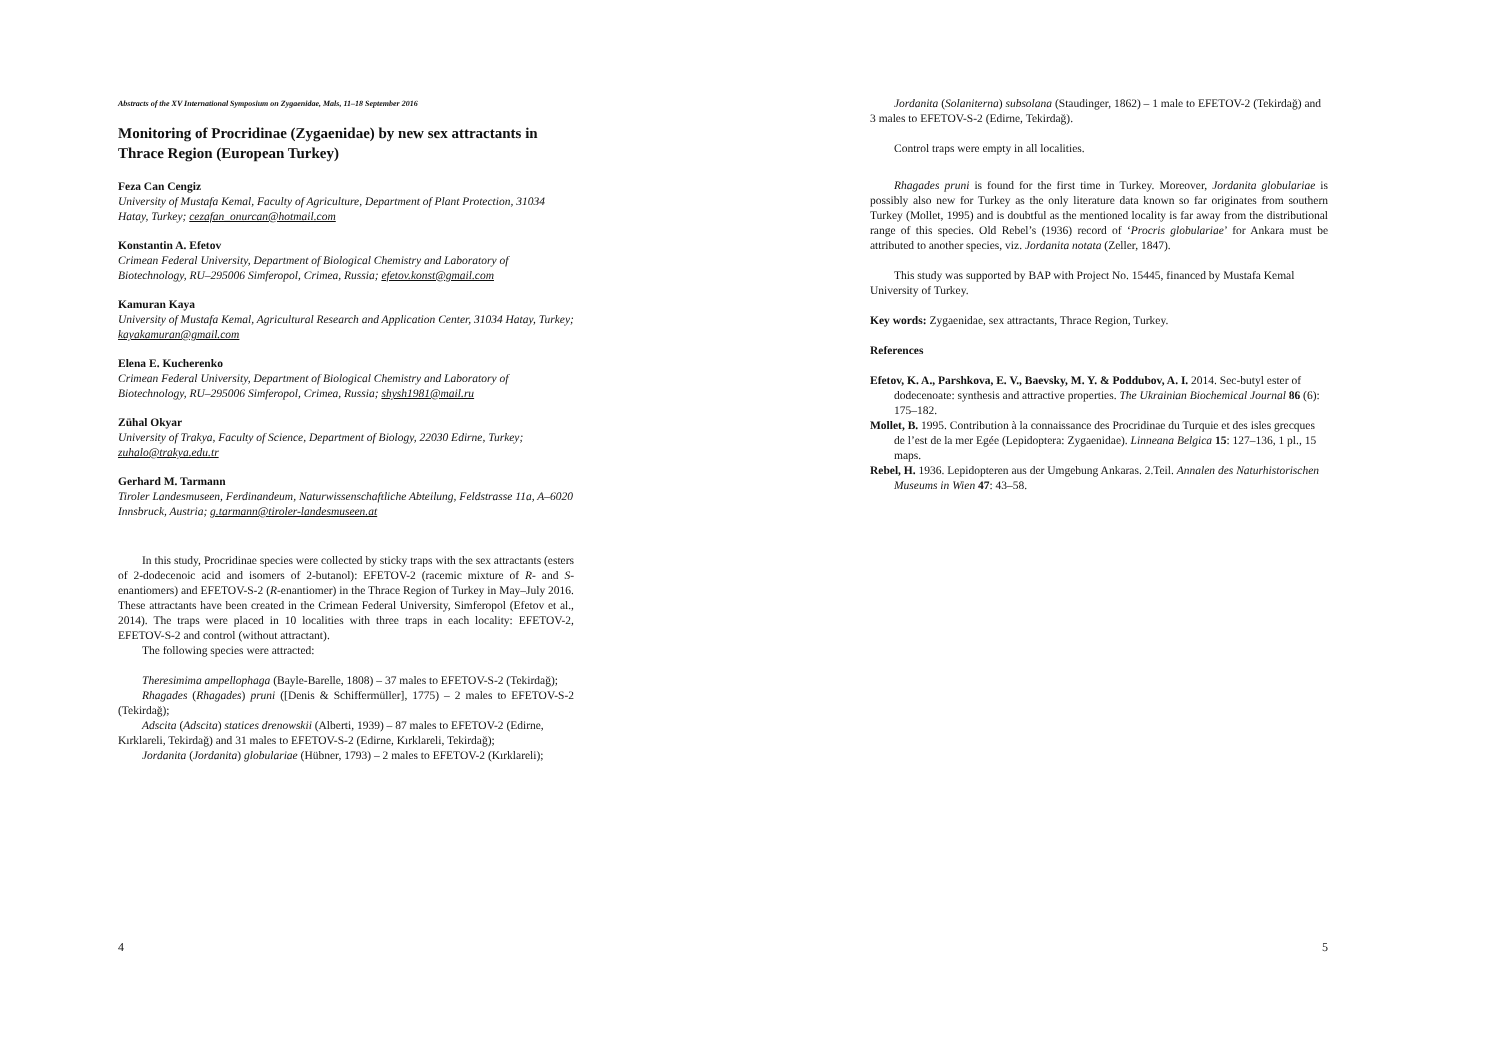Abstracts of the XV International Symposium on Zygaenidae, Mals, 11–18 September 2016
Monitoring of Procridinae (Zygaenidae) by new sex attractants in Thrace Region (European Turkey)
Feza Can Cengiz
University of Mustafa Kemal, Faculty of Agriculture, Department of Plant Protection, 31034 Hatay, Turkey; cezafan_onurcan@hotmail.com
Konstantin A. Efetov
Crimean Federal University, Department of Biological Chemistry and Laboratory of Biotechnology, RU–295006 Simferopol, Crimea, Russia; efetov.konst@gmail.com
Kamuran Kaya
University of Mustafa Kemal, Agricultural Research and Application Center, 31034 Hatay, Turkey; kayakamuran@gmail.com
Elena E. Kucherenko
Crimean Federal University, Department of Biological Chemistry and Laboratory of Biotechnology, RU–295006 Simferopol, Crimea, Russia; shysh1981@mail.ru
Zühal Okyar
University of Trakya, Faculty of Science, Department of Biology, 22030 Edirne, Turkey; zuhalo@trakya.edu.tr
Gerhard M. Tarmann
Tiroler Landesmuseen, Ferdinandeum, Naturwissenschaftliche Abteilung, Feldstrasse 11a, A–6020 Innsbruck, Austria; g.tarmann@tiroler-landesmuseen.at
In this study, Procridinae species were collected by sticky traps with the sex attractants (esters of 2-dodecenoic acid and isomers of 2-butanol): EFETOV-2 (racemic mixture of R- and S-enantiomers) and EFETOV-S-2 (R-enantiomer) in the Thrace Region of Turkey in May–July 2016. These attractants have been created in the Crimean Federal University, Simferopol (Efetov et al., 2014). The traps were placed in 10 localities with three traps in each locality: EFETOV-2, EFETOV-S-2 and control (without attractant).
The following species were attracted:
Theresimima ampellophaga (Bayle-Barelle, 1808) – 37 males to EFETOV-S-2 (Tekirdağ);
Rhagades (Rhagades) pruni ([Denis & Schiffermüller], 1775) – 2 males to EFETOV-S-2 (Tekirdağ);
Adscita (Adscita) statices drenowskii (Alberti, 1939) – 87 males to EFETOV-2 (Edirne, Kırklareli, Tekirdağ) and 31 males to EFETOV-S-2 (Edirne, Kırklareli, Tekirdağ);
Jordanita (Jordanita) globulariae (Hübner, 1793) – 2 males to EFETOV-2 (Kırklareli);
4
Jordanita (Solaniterna) subsolana (Staudinger, 1862) – 1 male to EFETOV-2 (Tekirdağ) and 3 males to EFETOV-S-2 (Edirne, Tekirdağ).
Control traps were empty in all localities.
Rhagades pruni is found for the first time in Turkey. Moreover, Jordanita globulariae is possibly also new for Turkey as the only literature data known so far originates from southern Turkey (Mollet, 1995) and is doubtful as the mentioned locality is far away from the distributional range of this species. Old Rebel’s (1936) record of ‘Procris globulariae’ for Ankara must be attributed to another species, viz. Jordanita notata (Zeller, 1847).
This study was supported by BAP with Project No. 15445, financed by Mustafa Kemal University of Turkey.
Key words: Zygaenidae, sex attractants, Thrace Region, Turkey.
References
Efetov, K. A., Parshkova, E. V., Baevsky, M. Y. & Poddubov, A. I. 2014. Sec-butyl ester of dodecenoate: synthesis and attractive properties. The Ukrainian Biochemical Journal 86 (6): 175–182.
Mollet, B. 1995. Contribution à la connaissance des Procridinae du Turquie et des isles grecques de l’est de la mer Egée (Lepidoptera: Zygaenidae). Linneana Belgica 15: 127–136, 1 pl., 15 maps.
Rebel, H. 1936. Lepidopteren aus der Umgebung Ankaras. 2.Teil. Annalen des Naturhistorischen Museums in Wien 47: 43–58.
5